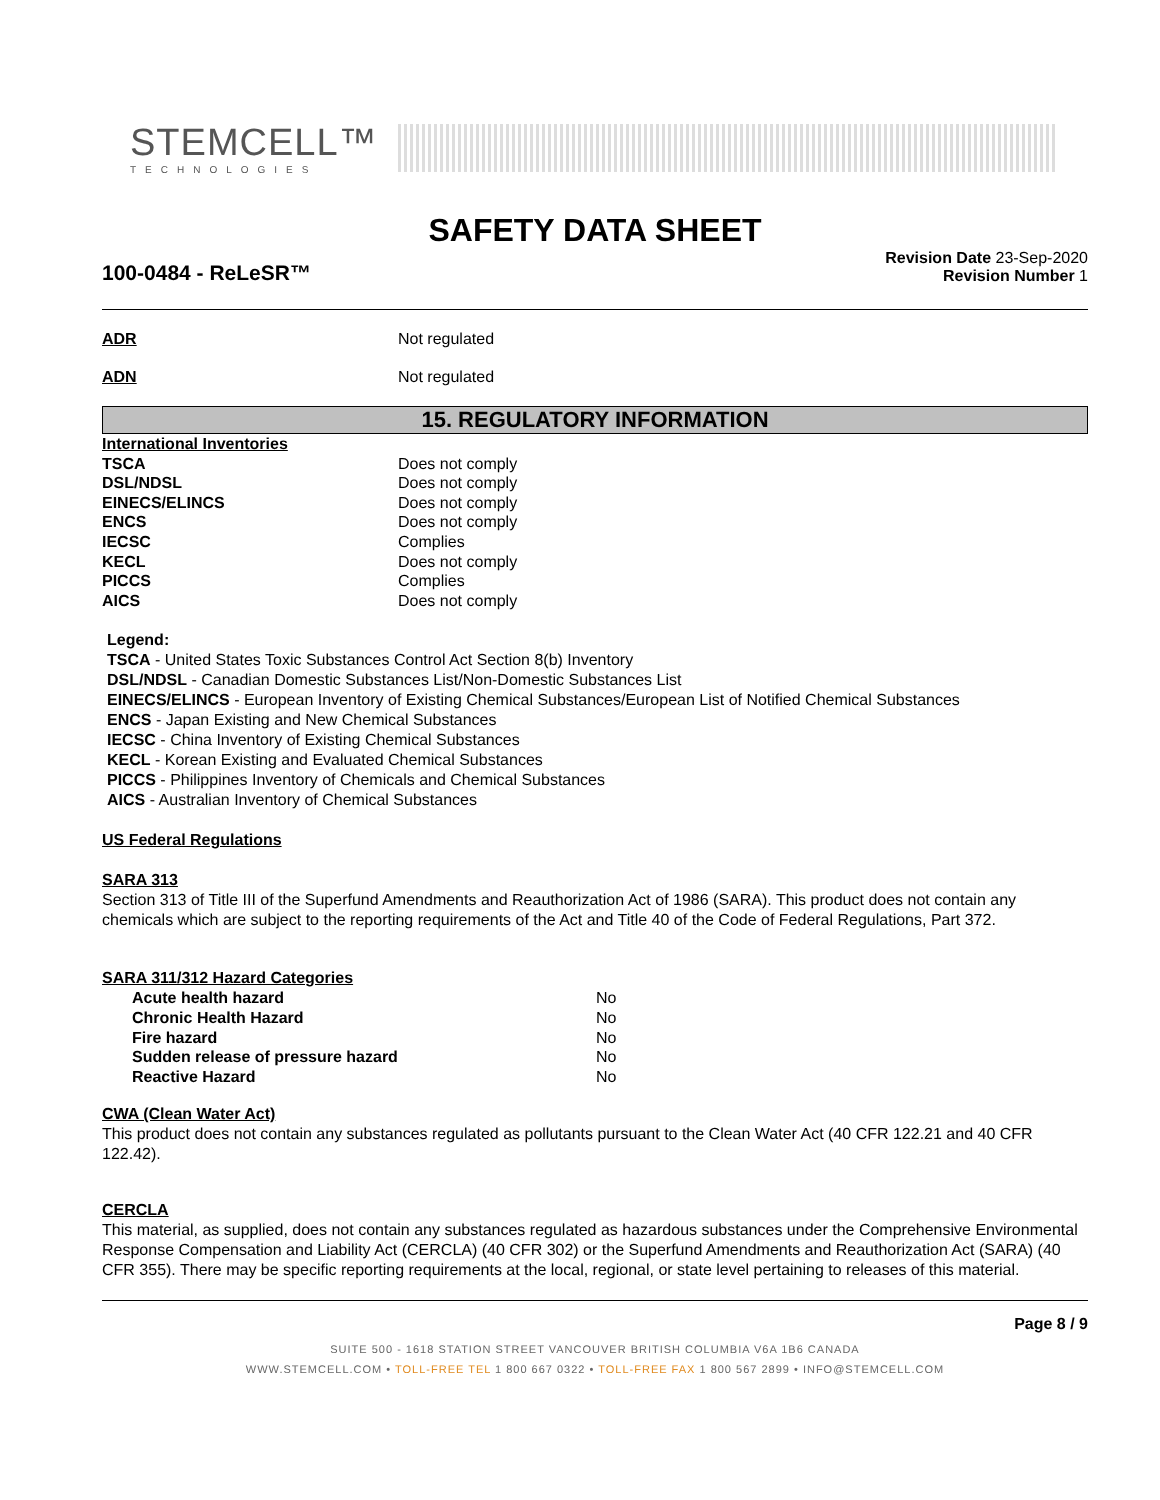STEMCELL™
TECHNOLOGIES
SAFETY DATA SHEET
100-0484 - ReLeSR™
Revision Date 23-Sep-2020
Revision Number 1
ADR Not regulated
ADN Not regulated
15. REGULATORY INFORMATION
| International Inventories | |
| TSCA | Does not comply |
| DSL/NDSL | Does not comply |
| EINECS/ELINCS | Does not comply |
| ENCS | Does not comply |
| IECSC | Complies |
| KECL | Does not comply |
| PICCS | Complies |
| AICS | Does not comply |
Legend:
TSCA - United States Toxic Substances Control Act Section 8(b) Inventory
DSL/NDSL - Canadian Domestic Substances List/Non-Domestic Substances List
EINECS/ELINCS - European Inventory of Existing Chemical Substances/European List of Notified Chemical Substances
ENCS - Japan Existing and New Chemical Substances
IECSC - China Inventory of Existing Chemical Substances
KECL - Korean Existing and Evaluated Chemical Substances
PICCS - Philippines Inventory of Chemicals and Chemical Substances
AICS - Australian Inventory of Chemical Substances
US Federal Regulations
SARA 313
Section 313 of Title III of the Superfund Amendments and Reauthorization Act of 1986 (SARA). This product does not contain any chemicals which are subject to the reporting requirements of the Act and Title 40 of the Code of Federal Regulations, Part 372.
SARA 311/312 Hazard Categories
| Acute health hazard | No |
| Chronic Health Hazard | No |
| Fire hazard | No |
| Sudden release of pressure hazard | No |
| Reactive Hazard | No |
CWA (Clean Water Act)
This product does not contain any substances regulated as pollutants pursuant to the Clean Water Act (40 CFR 122.21 and 40 CFR 122.42).
CERCLA
This material, as supplied, does not contain any substances regulated as hazardous substances under the Comprehensive Environmental Response Compensation and Liability Act (CERCLA) (40 CFR 302) or the Superfund Amendments and Reauthorization Act (SARA) (40 CFR 355). There may be specific reporting requirements at the local, regional, or state level pertaining to releases of this material.
Page 8 / 9
SUITE 500 - 1618 STATION STREET VANCOUVER BRITISH COLUMBIA V6A 1B6 CANADA
WWW.STEMCELL.COM • TOLL-FREE TEL 1 800 667 0322 • TOLL-FREE FAX 1 800 567 2899 • INFO@STEMCELL.COM